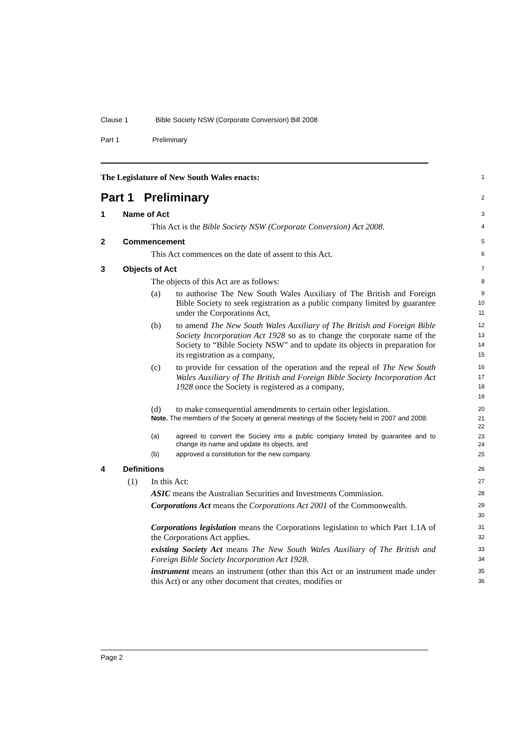Clause 1 Bible Society NSW (Corporate Conversion) Bill 2008
Part 1 Preliminary
The Legislature of New South Wales enacts:
1
Part 1 Preliminary
2
1 Name of Act
3
This Act is the Bible Society NSW (Corporate Conversion) Act 2008.
4
2 Commencement
5
This Act commences on the date of assent to this Act.
6
3 Objects of Act
7
The objects of this Act are as follows:
8
(a) to authorise The New South Wales Auxiliary of The British and Foreign Bible Society to seek registration as a public company limited by guarantee under the Corporations Act,
9
10
11
(b) to amend The New South Wales Auxiliary of The British and Foreign Bible Society Incorporation Act 1928 so as to change the corporate name of the Society to “Bible Society NSW” and to update its objects in preparation for its registration as a company,
12
13
14
15
(c) to provide for cessation of the operation and the repeal of The New South Wales Auxiliary of The British and Foreign Bible Society Incorporation Act 1928 once the Society is registered as a company,
16
17
18
19
(d) to make consequential amendments to certain other legislation.
20
Note. The members of the Society at general meetings of the Society held in 2007 and 2008:
21
22
(a) agreed to convert the Society into a public company limited by guarantee and to change its name and update its objects, and
23
24
(b) approved a constitution for the new company. 25
4 Definitions
26
(1) In this Act:
27
ASIC means the Australian Securities and Investments Commission.
28
Corporations Act means the Corporations Act 2001 of the Commonwealth.
29
30
Corporations legislation means the Corporations legislation to which Part 1.1A of the Corporations Act applies.
31
32
existing Society Act means The New South Wales Auxiliary of The British and Foreign Bible Society Incorporation Act 1928.
33
34
instrument means an instrument (other than this Act or an instrument made under this Act) or any other document that creates, modifies or
35
36
Page 2